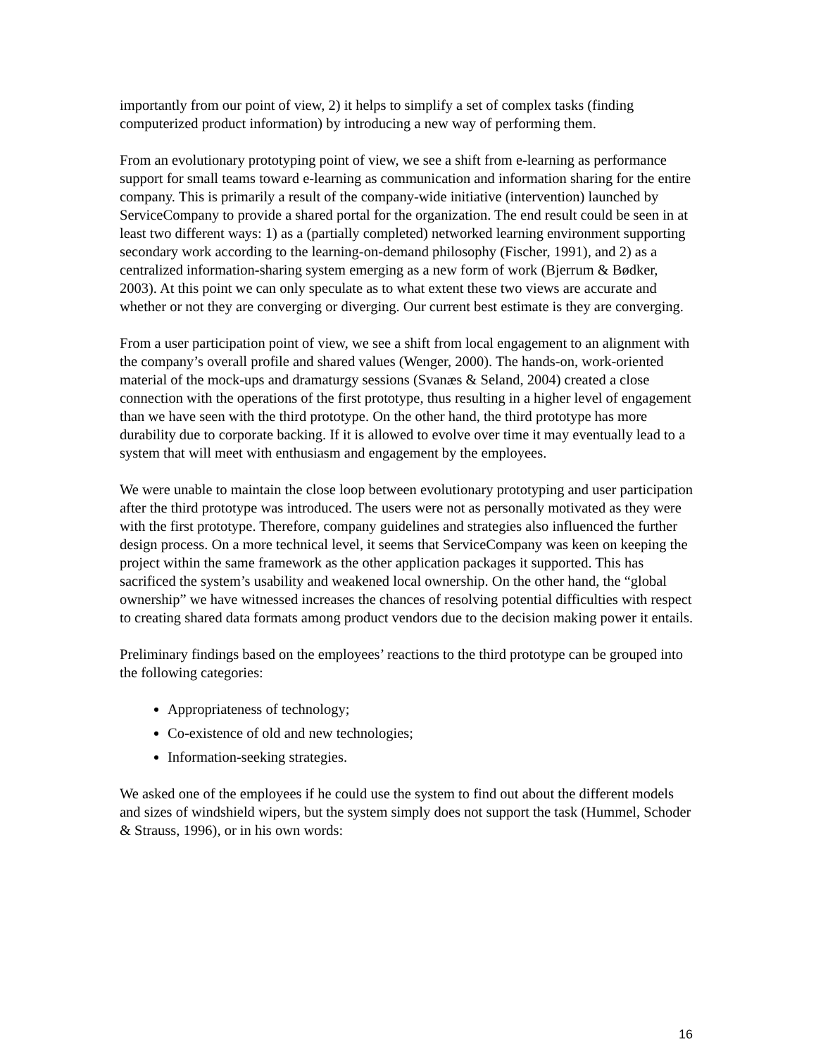importantly from our point of view, 2) it helps to simplify a set of complex tasks (finding computerized product information) by introducing a new way of performing them.
From an evolutionary prototyping point of view, we see a shift from e-learning as performance support for small teams toward e-learning as communication and information sharing for the entire company. This is primarily a result of the company-wide initiative (intervention) launched by ServiceCompany to provide a shared portal for the organization. The end result could be seen in at least two different ways: 1) as a (partially completed) networked learning environment supporting secondary work according to the learning-on-demand philosophy (Fischer, 1991), and 2) as a centralized information-sharing system emerging as a new form of work (Bjerrum & Bødker, 2003). At this point we can only speculate as to what extent these two views are accurate and whether or not they are converging or diverging. Our current best estimate is they are converging.
From a user participation point of view, we see a shift from local engagement to an alignment with the company’s overall profile and shared values (Wenger, 2000). The hands-on, work-oriented material of the mock-ups and dramaturgy sessions (Svanæs & Seland, 2004) created a close connection with the operations of the first prototype, thus resulting in a higher level of engagement than we have seen with the third prototype. On the other hand, the third prototype has more durability due to corporate backing. If it is allowed to evolve over time it may eventually lead to a system that will meet with enthusiasm and engagement by the employees.
We were unable to maintain the close loop between evolutionary prototyping and user participation after the third prototype was introduced. The users were not as personally motivated as they were with the first prototype. Therefore, company guidelines and strategies also influenced the further design process. On a more technical level, it seems that ServiceCompany was keen on keeping the project within the same framework as the other application packages it supported. This has sacrificed the system’s usability and weakened local ownership. On the other hand, the “global ownership” we have witnessed increases the chances of resolving potential difficulties with respect to creating shared data formats among product vendors due to the decision making power it entails.
Preliminary findings based on the employees’ reactions to the third prototype can be grouped into the following categories:
Appropriateness of technology;
Co-existence of old and new technologies;
Information-seeking strategies.
We asked one of the employees if he could use the system to find out about the different models and sizes of windshield wipers, but the system simply does not support the task (Hummel, Schoder & Strauss, 1996), or in his own words:
16